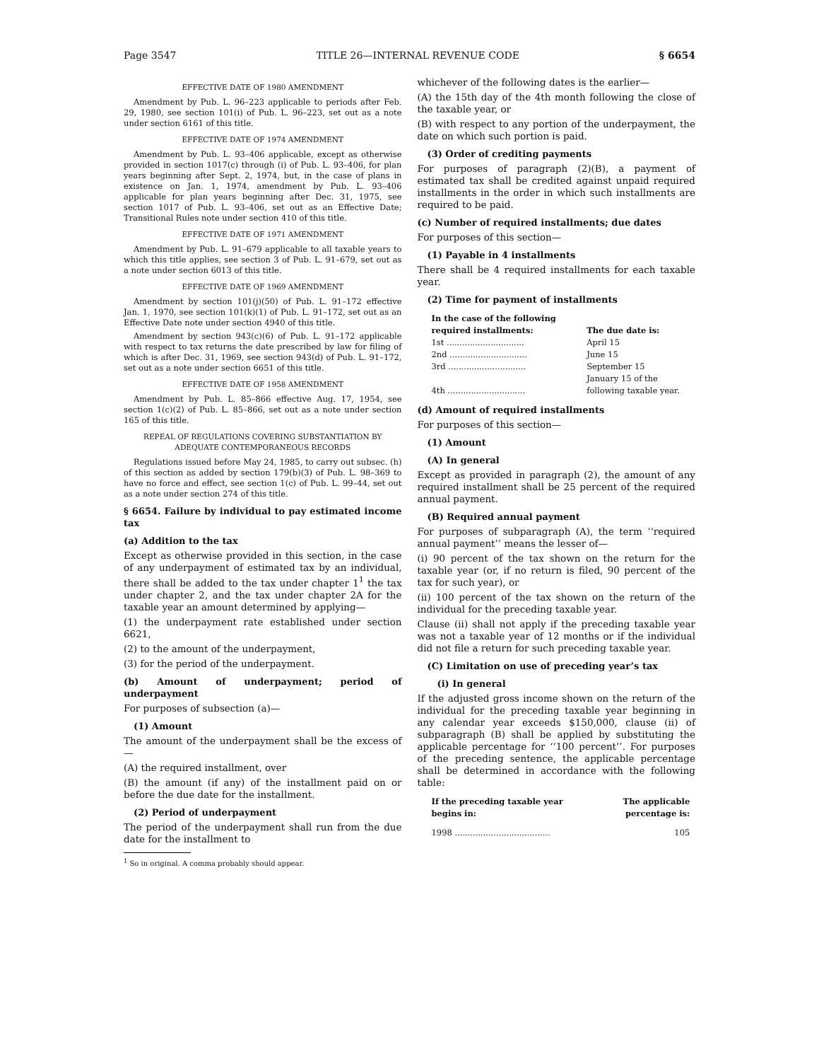Page 3547 TITLE 26—INTERNAL REVENUE CODE § 6654
EFFECTIVE DATE OF 1980 AMENDMENT
Amendment by Pub. L. 96–223 applicable to periods after Feb. 29, 1980, see section 101(i) of Pub. L. 96–223, set out as a note under section 6161 of this title.
EFFECTIVE DATE OF 1974 AMENDMENT
Amendment by Pub. L. 93–406 applicable, except as otherwise provided in section 1017(c) through (i) of Pub. L. 93–406, for plan years beginning after Sept. 2, 1974, but, in the case of plans in existence on Jan. 1, 1974, amendment by Pub. L. 93–406 applicable for plan years beginning after Dec. 31, 1975, see section 1017 of Pub. L. 93–406, set out as an Effective Date; Transitional Rules note under section 410 of this title.
EFFECTIVE DATE OF 1971 AMENDMENT
Amendment by Pub. L. 91–679 applicable to all taxable years to which this title applies, see section 3 of Pub. L. 91–679, set out as a note under section 6013 of this title.
EFFECTIVE DATE OF 1969 AMENDMENT
Amendment by section 101(j)(50) of Pub. L. 91–172 effective Jan. 1, 1970, see section 101(k)(1) of Pub. L. 91–172, set out as an Effective Date note under section 4940 of this title.
Amendment by section 943(c)(6) of Pub. L. 91–172 applicable with respect to tax returns the date prescribed by law for filing of which is after Dec. 31, 1969, see section 943(d) of Pub. L. 91–172, set out as a note under section 6651 of this title.
EFFECTIVE DATE OF 1958 AMENDMENT
Amendment by Pub. L. 85–866 effective Aug. 17, 1954, see section 1(c)(2) of Pub. L. 85–866, set out as a note under section 165 of this title.
REPEAL OF REGULATIONS COVERING SUBSTANTIATION BY ADEQUATE CONTEMPORANEOUS RECORDS
Regulations issued before May 24, 1985, to carry out subsec. (h) of this section as added by section 179(b)(3) of Pub. L. 98–369 to have no force and effect, see section 1(c) of Pub. L. 99–44, set out as a note under section 274 of this title.
§ 6654. Failure by individual to pay estimated income tax
(a) Addition to the tax
Except as otherwise provided in this section, in the case of any underpayment of estimated tax by an individual, there shall be added to the tax under chapter 1<sup>1</sup> the tax under chapter 2, and the tax under chapter 2A for the taxable year an amount determined by applying—
(1) the underpayment rate established under section 6621,
(2) to the amount of the underpayment,
(3) for the period of the underpayment.
(b) Amount of underpayment; period of underpayment
For purposes of subsection (a)—
(1) Amount
The amount of the underpayment shall be the excess of—
(A) the required installment, over
(B) the amount (if any) of the installment paid on or before the due date for the installment.
(2) Period of underpayment
The period of the underpayment shall run from the due date for the installment to
<sup>1</sup> So in original. A comma probably should appear.
whichever of the following dates is the earlier—
(A) the 15th day of the 4th month following the close of the taxable year, or
(B) with respect to any portion of the underpayment, the date on which such portion is paid.
(3) Order of crediting payments
For purposes of paragraph (2)(B), a payment of estimated tax shall be credited against unpaid required installments in the order in which such installments are required to be paid.
(c) Number of required installments; due dates
For purposes of this section—
(1) Payable in 4 installments
There shall be 4 required installments for each taxable year.
(2) Time for payment of installments
| In the case of the following required installments: | The due date is: |
| --- | --- |
| 1st .............................. | April 15 |
| 2nd .............................. | June 15 |
| 3rd .............................. | September 15 |
| 4th .............................. | January 15 of the following taxable year. |
(d) Amount of required installments
For purposes of this section—
(1) Amount
(A) In general
Except as provided in paragraph (2), the amount of any required installment shall be 25 percent of the required annual payment.
(B) Required annual payment
For purposes of subparagraph (A), the term ‘‘required annual payment’’ means the lesser of—
(i) 90 percent of the tax shown on the return for the taxable year (or, if no return is filed, 90 percent of the tax for such year), or
(ii) 100 percent of the tax shown on the return of the individual for the preceding taxable year.
Clause (ii) shall not apply if the preceding taxable year was not a taxable year of 12 months or if the individual did not file a return for such preceding taxable year.
(C) Limitation on use of preceding year’s tax
(i) In general
If the adjusted gross income shown on the return of the individual for the preceding taxable year beginning in any calendar year exceeds $150,000, clause (ii) of subparagraph (B) shall be applied by substituting the applicable percentage for ‘‘100 percent’’. For purposes of the preceding sentence, the applicable percentage shall be determined in accordance with the following table:
| If the preceding taxable year begins in: | The applicable percentage is: |
| --- | --- |
| 1998 ..................................... | 105 |